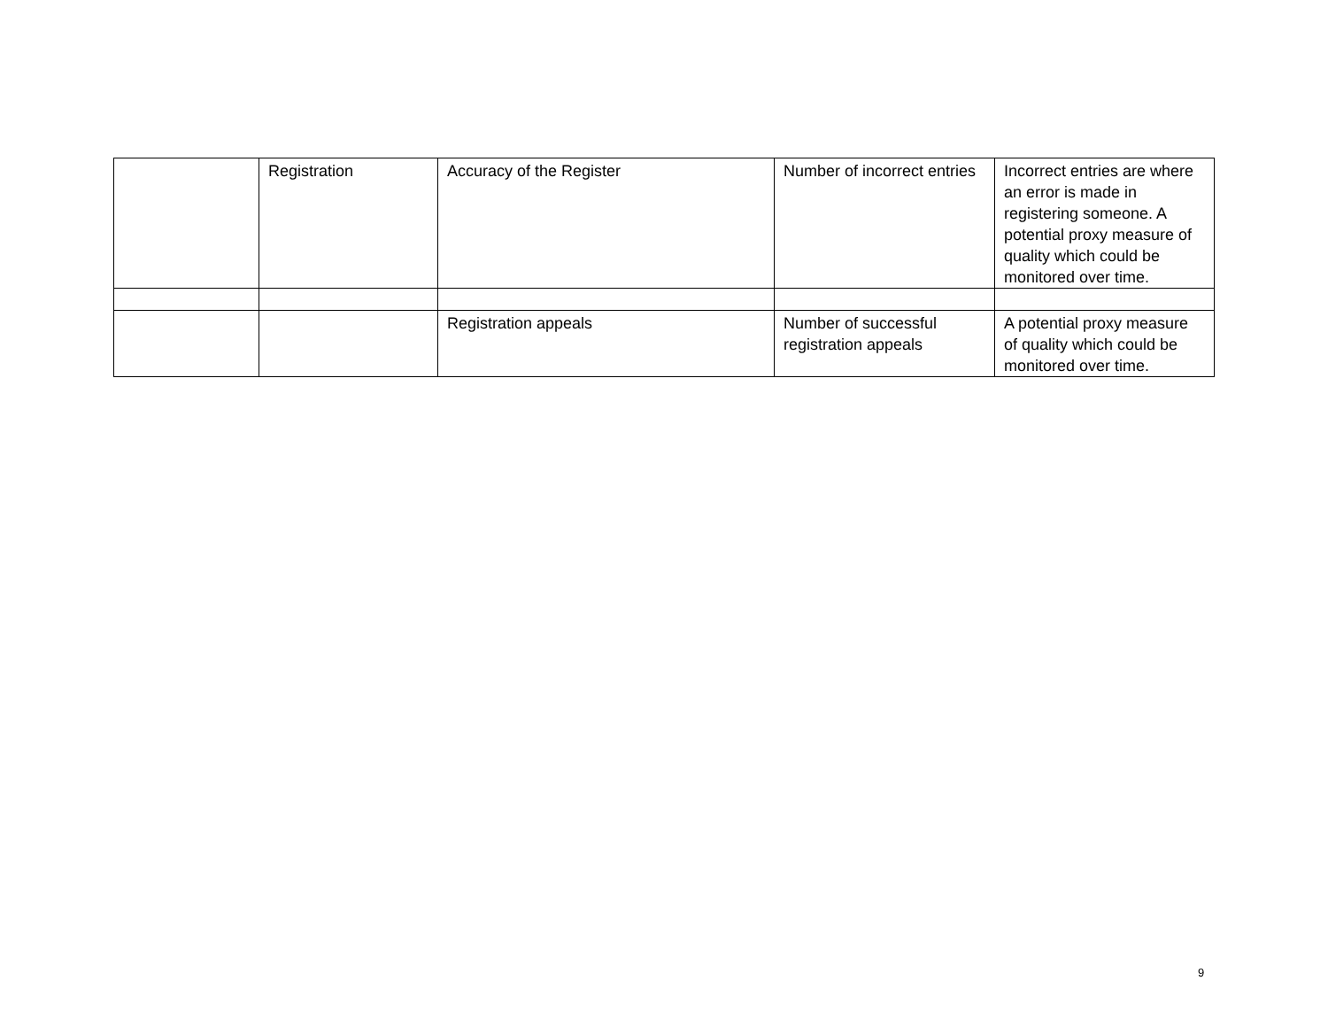| | Registration | Accuracy of the Register | Number of incorrect entries | Incorrect entries are where an error is made in registering someone. A potential proxy measure of quality which could be monitored over time. |
| | | Registration appeals | Number of successful registration appeals | A potential proxy measure of quality which could be monitored over time. |
9